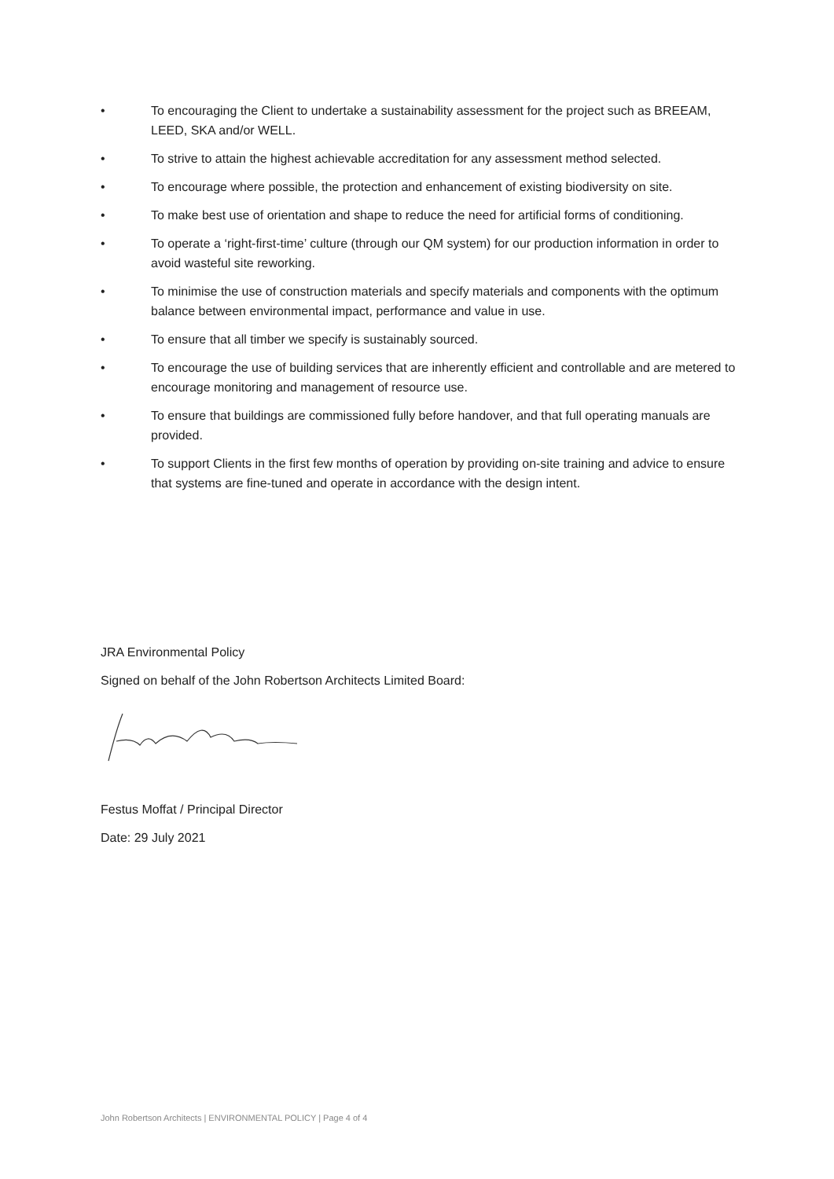• To encouraging the Client to undertake a sustainability assessment for the project such as BREEAM, LEED, SKA and/or WELL.
• To strive to attain the highest achievable accreditation for any assessment method selected.
• To encourage where possible, the protection and enhancement of existing biodiversity on site.
• To make best use of orientation and shape to reduce the need for artificial forms of conditioning.
• To operate a ‘right-first-time’ culture (through our QM system) for our production information in order to avoid wasteful site reworking.
• To minimise the use of construction materials and specify materials and components with the optimum balance between environmental impact, performance and value in use.
• To ensure that all timber we specify is sustainably sourced.
• To encourage the use of building services that are inherently efficient and controllable and are metered to encourage monitoring and management of resource use.
• To ensure that buildings are commissioned fully before handover, and that full operating manuals are provided.
• To support Clients in the first few months of operation by providing on-site training and advice to ensure that systems are fine-tuned and operate in accordance with the design intent.
JRA Environmental Policy
Signed on behalf of the John Robertson Architects Limited Board:
Festus Moffat / Principal Director
Date: 29 July 2021
John Robertson Architects | ENVIRONMENTAL POLICY | Page 4 of 4